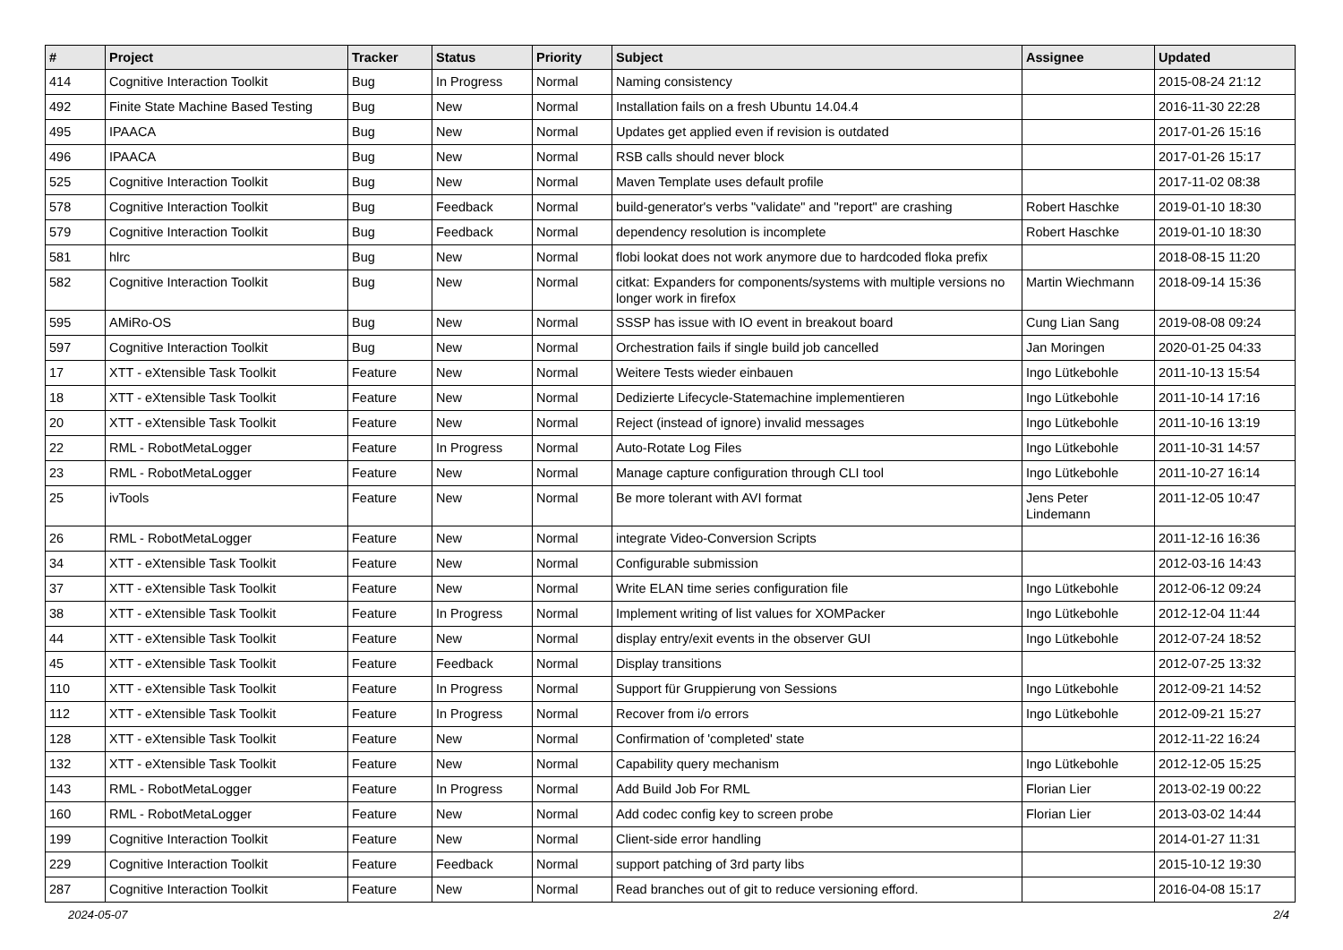| # | Project | Tracker | Status | Priority | Subject | Assignee | Updated |
| --- | --- | --- | --- | --- | --- | --- | --- |
| 414 | Cognitive Interaction Toolkit | Bug | In Progress | Normal | Naming consistency | | 2015-08-24 21:12 |
| 492 | Finite State Machine Based Testing | Bug | New | Normal | Installation fails on a fresh Ubuntu 14.04.4 | | 2016-11-30 22:28 |
| 495 | IPAACA | Bug | New | Normal | Updates get applied even if revision is outdated | | 2017-01-26 15:16 |
| 496 | IPAACA | Bug | New | Normal | RSB calls should never block | | 2017-01-26 15:17 |
| 525 | Cognitive Interaction Toolkit | Bug | New | Normal | Maven Template uses default profile | | 2017-11-02 08:38 |
| 578 | Cognitive Interaction Toolkit | Bug | Feedback | Normal | build-generator's verbs "validate" and "report" are crashing | Robert Haschke | 2019-01-10 18:30 |
| 579 | Cognitive Interaction Toolkit | Bug | Feedback | Normal | dependency resolution is incomplete | Robert Haschke | 2019-01-10 18:30 |
| 581 | hlrc | Bug | New | Normal | flobi lookat does not work anymore due to hardcoded floka prefix | | 2018-08-15 11:20 |
| 582 | Cognitive Interaction Toolkit | Bug | New | Normal | citkat: Expanders for components/systems with multiple versions no longer work in firefox | Martin Wiechmann | 2018-09-14 15:36 |
| 595 | AMiRo-OS | Bug | New | Normal | SSSP has issue with IO event in breakout board | Cung Lian Sang | 2019-08-08 09:24 |
| 597 | Cognitive Interaction Toolkit | Bug | New | Normal | Orchestration fails if single build job cancelled | Jan Moringen | 2020-01-25 04:33 |
| 17 | XTT - eXtensible Task Toolkit | Feature | New | Normal | Weitere Tests wieder einbauen | Ingo Lütkebohle | 2011-10-13 15:54 |
| 18 | XTT - eXtensible Task Toolkit | Feature | New | Normal | Dedizierte Lifecycle-Statemachine implementieren | Ingo Lütkebohle | 2011-10-14 17:16 |
| 20 | XTT - eXtensible Task Toolkit | Feature | New | Normal | Reject (instead of ignore) invalid messages | Ingo Lütkebohle | 2011-10-16 13:19 |
| 22 | RML - RobotMetaLogger | Feature | In Progress | Normal | Auto-Rotate Log Files | Ingo Lütkebohle | 2011-10-31 14:57 |
| 23 | RML - RobotMetaLogger | Feature | New | Normal | Manage capture configuration through CLI tool | Ingo Lütkebohle | 2011-10-27 16:14 |
| 25 | ivTools | Feature | New | Normal | Be more tolerant with AVI format | Jens Peter Lindemann | 2011-12-05 10:47 |
| 26 | RML - RobotMetaLogger | Feature | New | Normal | integrate Video-Conversion Scripts | | 2011-12-16 16:36 |
| 34 | XTT - eXtensible Task Toolkit | Feature | New | Normal | Configurable submission | | 2012-03-16 14:43 |
| 37 | XTT - eXtensible Task Toolkit | Feature | New | Normal | Write ELAN time series configuration file | Ingo Lütkebohle | 2012-06-12 09:24 |
| 38 | XTT - eXtensible Task Toolkit | Feature | In Progress | Normal | Implement writing of list values for XOMPacker | Ingo Lütkebohle | 2012-12-04 11:44 |
| 44 | XTT - eXtensible Task Toolkit | Feature | New | Normal | display entry/exit events in the observer GUI | Ingo Lütkebohle | 2012-07-24 18:52 |
| 45 | XTT - eXtensible Task Toolkit | Feature | Feedback | Normal | Display transitions | | 2012-07-25 13:32 |
| 110 | XTT - eXtensible Task Toolkit | Feature | In Progress | Normal | Support für Gruppierung von Sessions | Ingo Lütkebohle | 2012-09-21 14:52 |
| 112 | XTT - eXtensible Task Toolkit | Feature | In Progress | Normal | Recover from i/o errors | Ingo Lütkebohle | 2012-09-21 15:27 |
| 128 | XTT - eXtensible Task Toolkit | Feature | New | Normal | Confirmation of 'completed' state | | 2012-11-22 16:24 |
| 132 | XTT - eXtensible Task Toolkit | Feature | New | Normal | Capability query mechanism | Ingo Lütkebohle | 2012-12-05 15:25 |
| 143 | RML - RobotMetaLogger | Feature | In Progress | Normal | Add Build Job For RML | Florian Lier | 2013-02-19 00:22 |
| 160 | RML - RobotMetaLogger | Feature | New | Normal | Add codec config key to screen probe | Florian Lier | 2013-03-02 14:44 |
| 199 | Cognitive Interaction Toolkit | Feature | New | Normal | Client-side error handling | | 2014-01-27 11:31 |
| 229 | Cognitive Interaction Toolkit | Feature | Feedback | Normal | support patching of 3rd party libs | | 2015-10-12 19:30 |
| 287 | Cognitive Interaction Toolkit | Feature | New | Normal | Read branches out of git to reduce versioning efford. | | 2016-04-08 15:17 |
2024-05-07 2/4